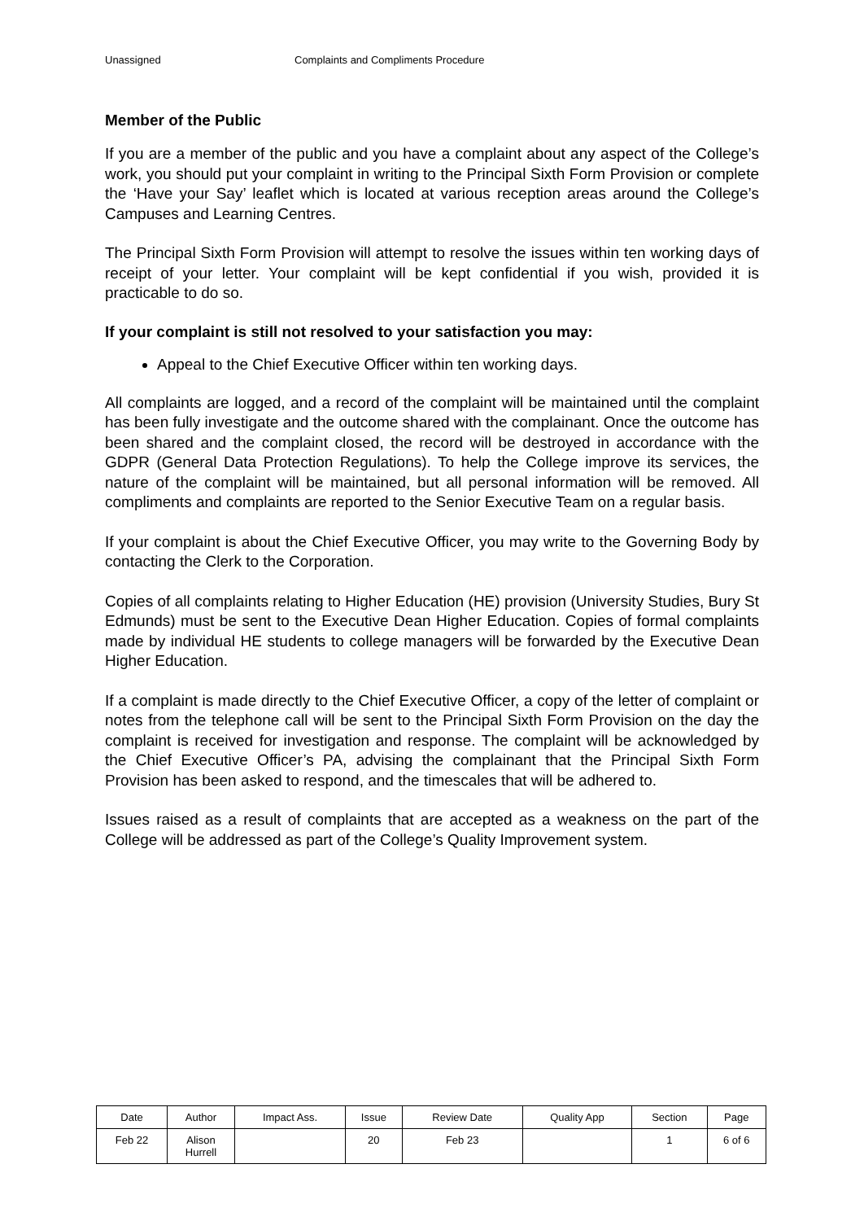Unassigned Complaints and Compliments Procedure
Member of the Public
If you are a member of the public and you have a complaint about any aspect of the College’s work, you should put your complaint in writing to the Principal Sixth Form Provision or complete the ‘Have your Say’ leaflet which is located at various reception areas around the College’s Campuses and Learning Centres.
The Principal Sixth Form Provision will attempt to resolve the issues within ten working days of receipt of your letter. Your complaint will be kept confidential if you wish, provided it is practicable to do so.
If your complaint is still not resolved to your satisfaction you may:
Appeal to the Chief Executive Officer within ten working days.
All complaints are logged, and a record of the complaint will be maintained until the complaint has been fully investigate and the outcome shared with the complainant. Once the outcome has been shared and the complaint closed, the record will be destroyed in accordance with the GDPR (General Data Protection Regulations). To help the College improve its services, the nature of the complaint will be maintained, but all personal information will be removed. All compliments and complaints are reported to the Senior Executive Team on a regular basis.
If your complaint is about the Chief Executive Officer, you may write to the Governing Body by contacting the Clerk to the Corporation.
Copies of all complaints relating to Higher Education (HE) provision (University Studies, Bury St Edmunds) must be sent to the Executive Dean Higher Education. Copies of formal complaints made by individual HE students to college managers will be forwarded by the Executive Dean Higher Education.
If a complaint is made directly to the Chief Executive Officer, a copy of the letter of complaint or notes from the telephone call will be sent to the Principal Sixth Form Provision on the day the complaint is received for investigation and response. The complaint will be acknowledged by the Chief Executive Officer’s PA, advising the complainant that the Principal Sixth Form Provision has been asked to respond, and the timescales that will be adhered to.
Issues raised as a result of complaints that are accepted as a weakness on the part of the College will be addressed as part of the College’s Quality Improvement system.
| Date | Author | Impact Ass. | Issue | Review Date | Quality App | Section | Page |
| Feb 22 | Alison Hurrell | | 20 | Feb 23 | | 1 | 6 of 6 |